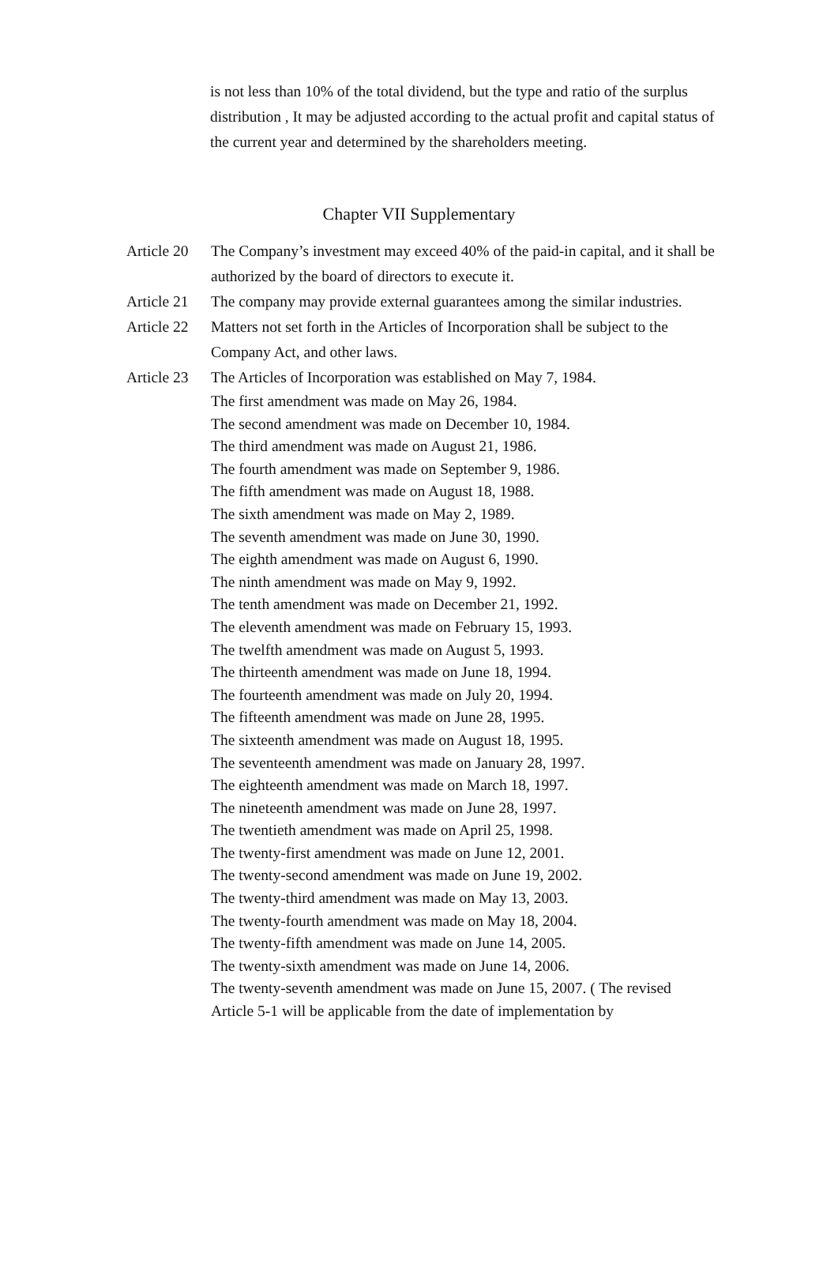is not less than 10% of the total dividend, but the type and ratio of the surplus distribution , It may be adjusted according to the actual profit and capital status of the current year and determined by the shareholders meeting.
Chapter VII Supplementary
Article 20
The Company’s investment may exceed 40% of the paid-in capital, and it shall be authorized by the board of directors to execute it.
Article 21
The company may provide external guarantees among the similar industries.
Article 22
Matters not set forth in the Articles of Incorporation shall be subject to the Company Act, and other laws.
Article 23
The Articles of Incorporation was established on May 7, 1984.
The first amendment was made on May 26, 1984.
The second amendment was made on December 10, 1984.
The third amendment was made on August 21, 1986.
The fourth amendment was made on September 9, 1986.
The fifth amendment was made on August 18, 1988.
The sixth amendment was made on May 2, 1989.
The seventh amendment was made on June 30, 1990.
The eighth amendment was made on August 6, 1990.
The ninth amendment was made on May 9, 1992.
The tenth amendment was made on December 21, 1992.
The eleventh amendment was made on February 15, 1993.
The twelfth amendment was made on August 5, 1993.
The thirteenth amendment was made on June 18, 1994.
The fourteenth amendment was made on July 20, 1994.
The fifteenth amendment was made on June 28, 1995.
The sixteenth amendment was made on August 18, 1995.
The seventeenth amendment was made on January 28, 1997.
The eighteenth amendment was made on March 18, 1997.
The nineteenth amendment was made on June 28, 1997.
The twentieth amendment was made on April 25, 1998.
The twenty-first amendment was made on June 12, 2001.
The twenty-second amendment was made on June 19, 2002.
The twenty-third amendment was made on May 13, 2003.
The twenty-fourth amendment was made on May 18, 2004.
The twenty-fifth amendment was made on June 14, 2005.
The twenty-sixth amendment was made on June 14, 2006.
The twenty-seventh amendment was made on June 15, 2007. ( The revised Article 5-1 will be applicable from the date of implementation by